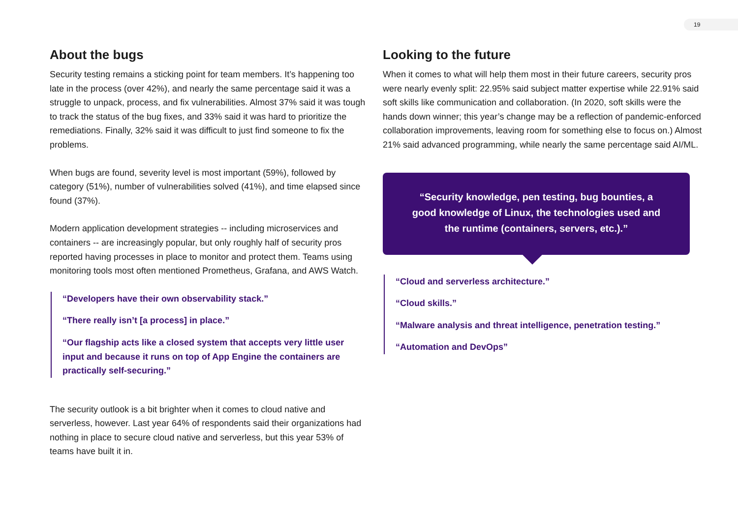19
About the bugs
Security testing remains a sticking point for team members. It’s happening too late in the process (over 42%), and nearly the same percentage said it was a struggle to unpack, process, and fix vulnerabilities. Almost 37% said it was tough to track the status of the bug fixes, and 33% said it was hard to prioritize the remediations. Finally, 32% said it was difficult to just find someone to fix the problems.
When bugs are found, severity level is most important (59%), followed by category (51%), number of vulnerabilities solved (41%), and time elapsed since found (37%).
Modern application development strategies -- including microservices and containers -- are increasingly popular, but only roughly half of security pros reported having processes in place to monitor and protect them. Teams using monitoring tools most often mentioned Prometheus, Grafana, and AWS Watch.
“Developers have their own observability stack.”
“There really isn’t [a process] in place.”
“Our flagship acts like a closed system that accepts very little user input and because it runs on top of App Engine the containers are practically self-securing.”
The security outlook is a bit brighter when it comes to cloud native and serverless, however. Last year 64% of respondents said their organizations had nothing in place to secure cloud native and serverless, but this year 53% of teams have built it in.
Looking to the future
When it comes to what will help them most in their future careers, security pros were nearly evenly split: 22.95% said subject matter expertise while 22.91% said soft skills like communication and collaboration. (In 2020, soft skills were the hands down winner; this year’s change may be a reflection of pandemic-enforced collaboration improvements, leaving room for something else to focus on.) Almost 21% said advanced programming, while nearly the same percentage said AI/ML.
“Security knowledge, pen testing, bug bounties, a good knowledge of Linux, the technologies used and the runtime (containers, servers, etc.).”
“Cloud and serverless architecture.”
“Cloud skills.”
“Malware analysis and threat intelligence, penetration testing.”
“Automation and DevOps”